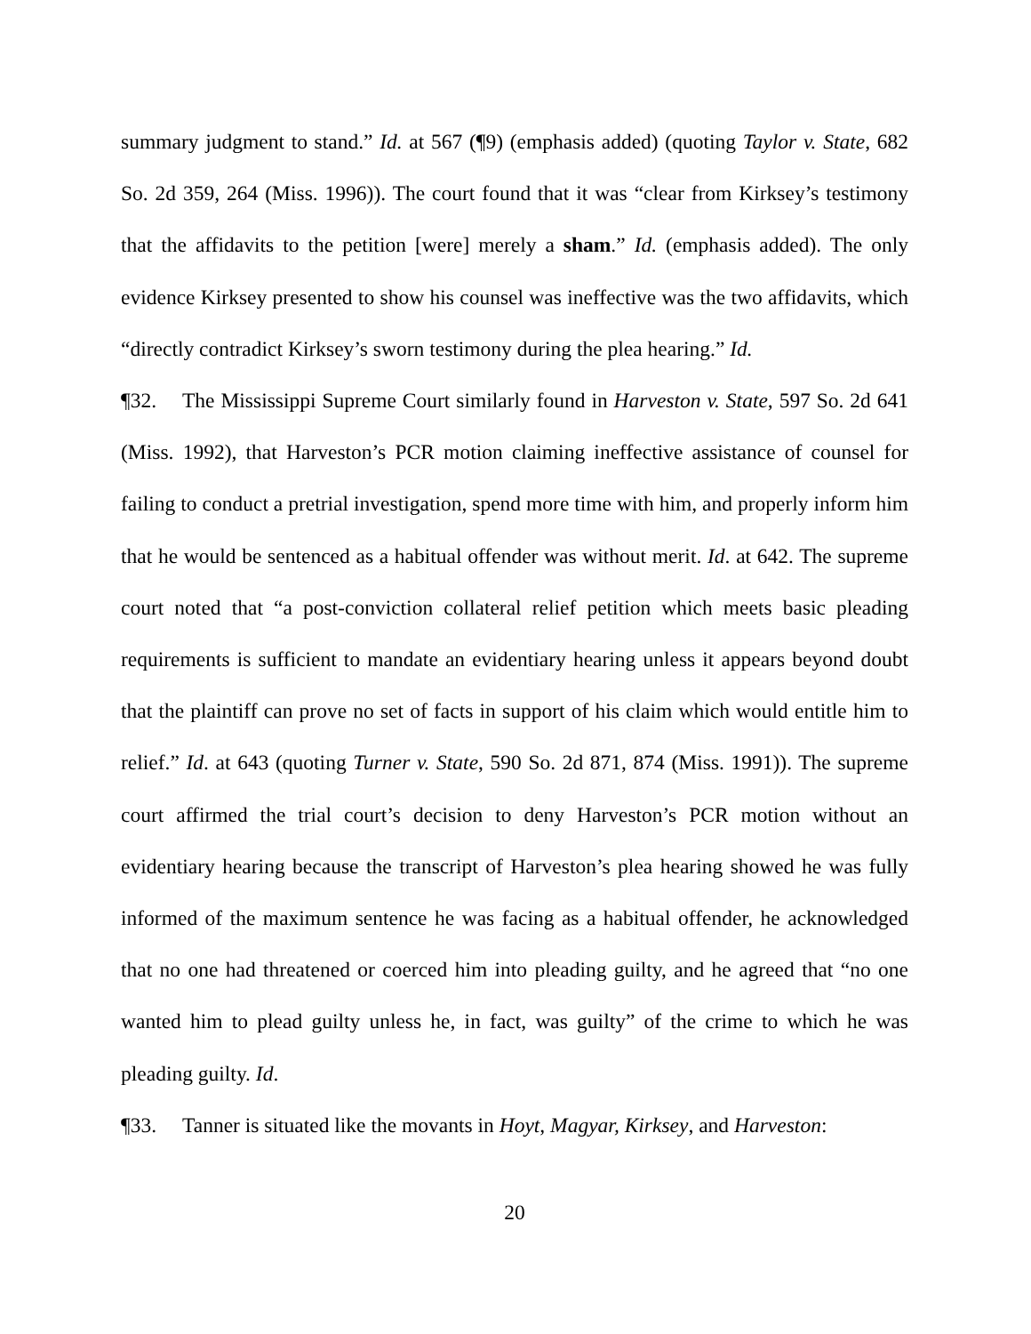summary judgment to stand.” Id. at 567 (¶9) (emphasis added) (quoting Taylor v. State, 682 So. 2d 359, 264 (Miss. 1996)). The court found that it was “clear from Kirksey’s testimony that the affidavits to the petition [were] merely a sham.” Id. (emphasis added). The only evidence Kirksey presented to show his counsel was ineffective was the two affidavits, which “directly contradict Kirksey’s sworn testimony during the plea hearing.” Id.
¶32. The Mississippi Supreme Court similarly found in Harveston v. State, 597 So. 2d 641 (Miss. 1992), that Harveston’s PCR motion claiming ineffective assistance of counsel for failing to conduct a pretrial investigation, spend more time with him, and properly inform him that he would be sentenced as a habitual offender was without merit. Id. at 642. The supreme court noted that “a post-conviction collateral relief petition which meets basic pleading requirements is sufficient to mandate an evidentiary hearing unless it appears beyond doubt that the plaintiff can prove no set of facts in support of his claim which would entitle him to relief.” Id. at 643 (quoting Turner v. State, 590 So. 2d 871, 874 (Miss. 1991)). The supreme court affirmed the trial court’s decision to deny Harveston’s PCR motion without an evidentiary hearing because the transcript of Harveston’s plea hearing showed he was fully informed of the maximum sentence he was facing as a habitual offender, he acknowledged that no one had threatened or coerced him into pleading guilty, and he agreed that “no one wanted him to plead guilty unless he, in fact, was guilty” of the crime to which he was pleading guilty. Id.
¶33. Tanner is situated like the movants in Hoyt, Magyar, Kirksey, and Harveston:
20